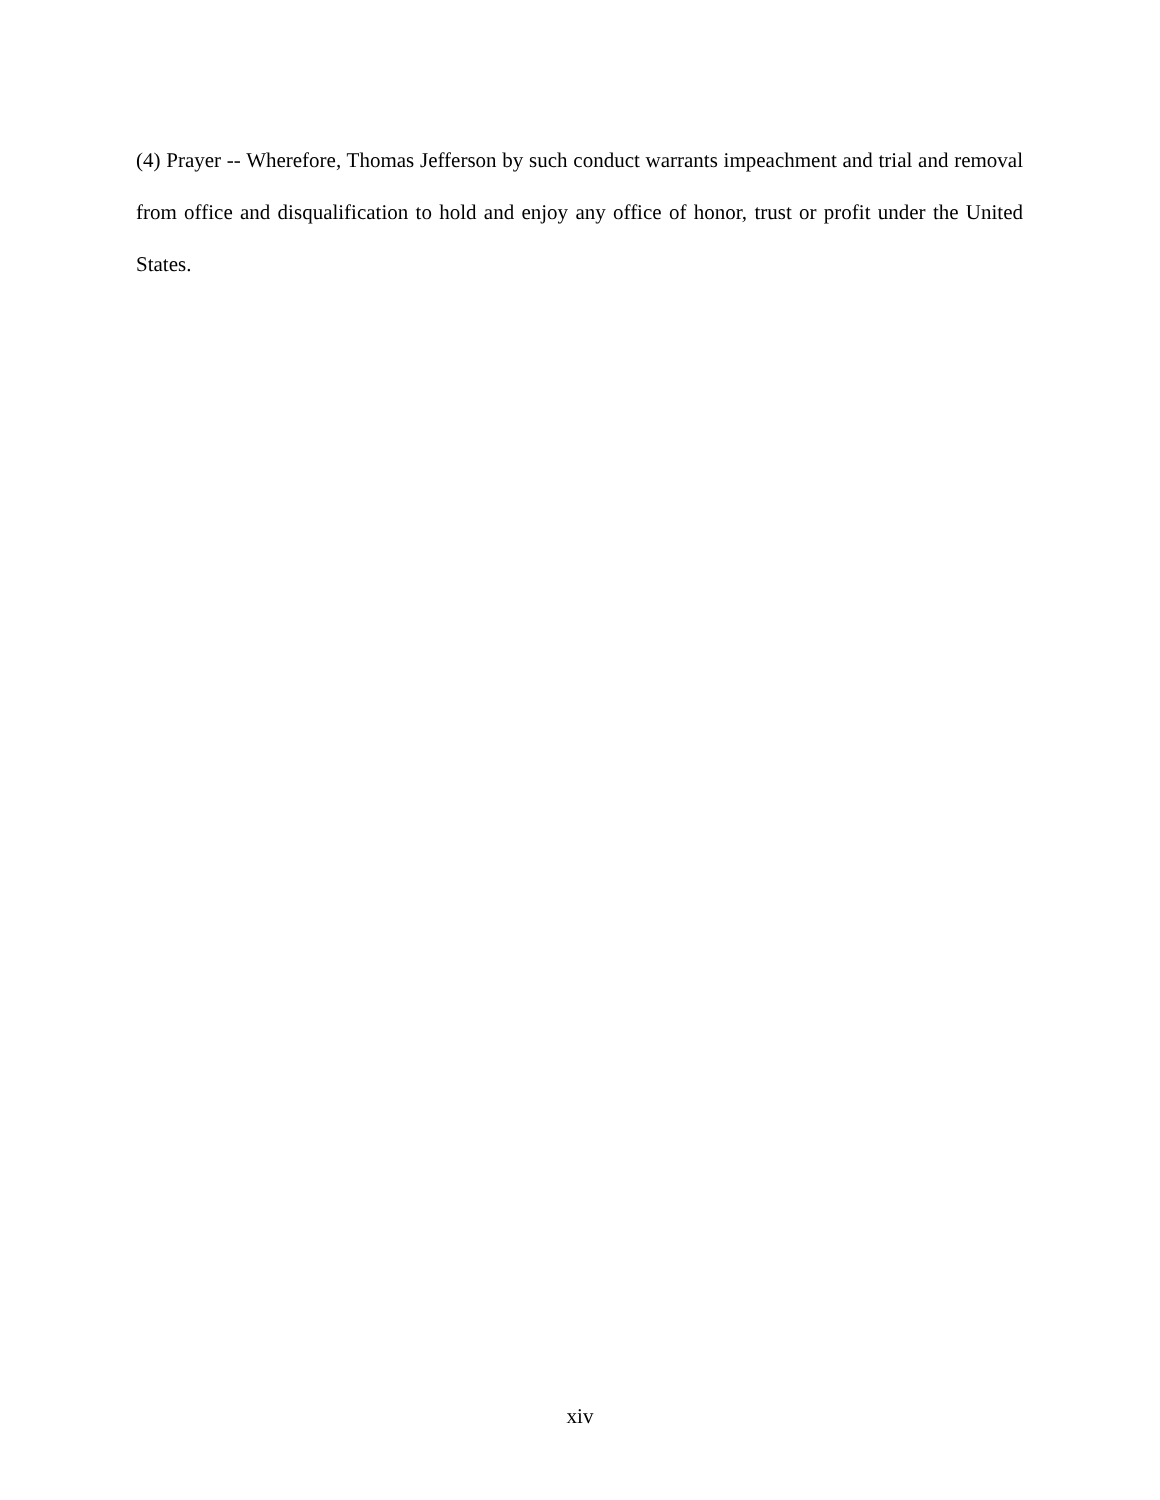(4) Prayer -- Wherefore, Thomas Jefferson by such conduct warrants impeachment and trial and removal from office and disqualification to hold and enjoy any office of honor, trust or profit under the United States.
xiv